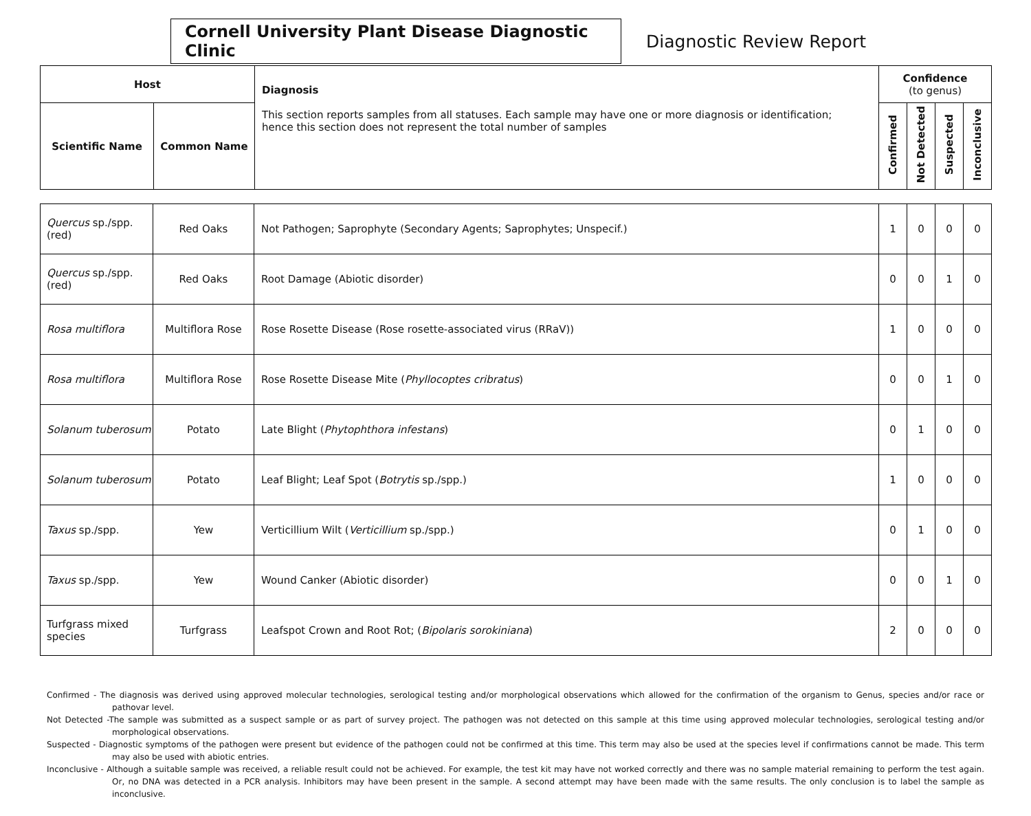Cornell University Plant Disease Diagnostic Clinic
Diagnostic Review Report
| Host | | Diagnosis This section reports samples from all statuses. Each sample may have one or more diagnosis or identification; hence this section does not represent the total number of samples | Confidence (to genus) | | | |
| --- | --- | --- | --- | --- | --- | --- |
| Scientific Name | Common Name | | Confirmed | Not Detected | Suspected | Inconclusive |
| Quercus sp./spp. (red) | Red Oaks | Not Pathogen; Saprophyte (Secondary Agents; Saprophytes; Unspecif.) | 1 | 0 | 0 | 0 |
| Quercus sp./spp. (red) | Red Oaks | Root Damage (Abiotic disorder) | 0 | 0 | 1 | 0 |
| Rosa multiflora | Multiflora Rose | Rose Rosette Disease (Rose rosette-associated virus (RRaV)) | 1 | 0 | 0 | 0 |
| Rosa multiflora | Multiflora Rose | Rose Rosette Disease Mite ( Phyllocoptes cribratus ) | 0 | 0 | 1 | 0 |
| Solanum tuberosum | Potato | Late Blight ( Phytophthora infestans ) | 0 | 1 | 0 | 0 |
| Solanum tuberosum | Potato | Leaf Blight; Leaf Spot ( Botrytis sp./spp.) | 1 | 0 | 0 | 0 |
| Taxus sp./spp. | Yew | Verticillium Wilt ( Verticillium sp./spp.) | 0 | 1 | 0 | 0 |
| Taxus sp./spp. | Yew | Wound Canker (Abiotic disorder) | 0 | 0 | 1 | 0 |
| Turfgrass mixed species | Turfgrass | Leafspot Crown and Root Rot; ( Bipolaris sorokiniana ) | 2 | 0 | 0 | 0 |
Confirmed - The diagnosis was derived using approved molecular technologies, serological testing and/or morphological observations which allowed for the confirmation of the organism to Genus, species and/or race or pathovar level.
Not Detected -The sample was submitted as a suspect sample or as part of survey project. The pathogen was not detected on this sample at this time using approved molecular technologies, serological testing and/or morphological observations.
Suspected - Diagnostic symptoms of the pathogen were present but evidence of the pathogen could not be confirmed at this time. This term may also be used at the species level if confirmations cannot be made. This term may also be used with abiotic entries.
Inconclusive - Although a suitable sample was received, a reliable result could not be achieved. For example, the test kit may have not worked correctly and there was no sample material remaining to perform the test again. Or, no DNA was detected in a PCR analysis. Inhibitors may have been present in the sample. A second attempt may have been made with the same results. The only conclusion is to label the sample as inconclusive.